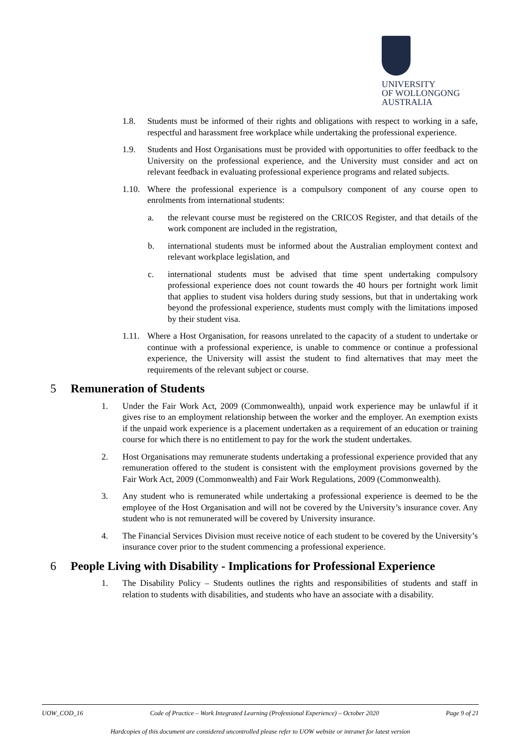UNIVERSITY
OF WOLLONGONG
AUSTRALIA
1.8. Students must be informed of their rights and obligations with respect to working in a safe, respectful and harassment free workplace while undertaking the professional experience.
1.9. Students and Host Organisations must be provided with opportunities to offer feedback to the University on the professional experience, and the University must consider and act on relevant feedback in evaluating professional experience programs and related subjects.
1.10. Where the professional experience is a compulsory component of any course open to enrolments from international students:
a. the relevant course must be registered on the CRICOS Register, and that details of the work component are included in the registration,
b. international students must be informed about the Australian employment context and relevant workplace legislation, and
c. international students must be advised that time spent undertaking compulsory professional experience does not count towards the 40 hours per fortnight work limit that applies to student visa holders during study sessions, but that in undertaking work beyond the professional experience, students must comply with the limitations imposed by their student visa.
1.11. Where a Host Organisation, for reasons unrelated to the capacity of a student to undertake or continue with a professional experience, is unable to commence or continue a professional experience, the University will assist the student to find alternatives that may meet the requirements of the relevant subject or course.
5 Remuneration of Students
1. Under the Fair Work Act, 2009 (Commonwealth), unpaid work experience may be unlawful if it gives rise to an employment relationship between the worker and the employer. An exemption exists if the unpaid work experience is a placement undertaken as a requirement of an education or training course for which there is no entitlement to pay for the work the student undertakes.
2. Host Organisations may remunerate students undertaking a professional experience provided that any remuneration offered to the student is consistent with the employment provisions governed by the Fair Work Act, 2009 (Commonwealth) and Fair Work Regulations, 2009 (Commonwealth).
3. Any student who is remunerated while undertaking a professional experience is deemed to be the employee of the Host Organisation and will not be covered by the University’s insurance cover. Any student who is not remunerated will be covered by University insurance.
4. The Financial Services Division must receive notice of each student to be covered by the University’s insurance cover prior to the student commencing a professional experience.
6 People Living with Disability - Implications for Professional Experience
1. The Disability Policy – Students outlines the rights and responsibilities of students and staff in relation to students with disabilities, and students who have an associate with a disability.
UOW_COD_16 Code of Practice – Work Integrated Learning (Professional Experience) – October 2020 Page 9 of 21
Hardcopies of this document are considered uncontrolled please refer to UOW website or intranet for latest version